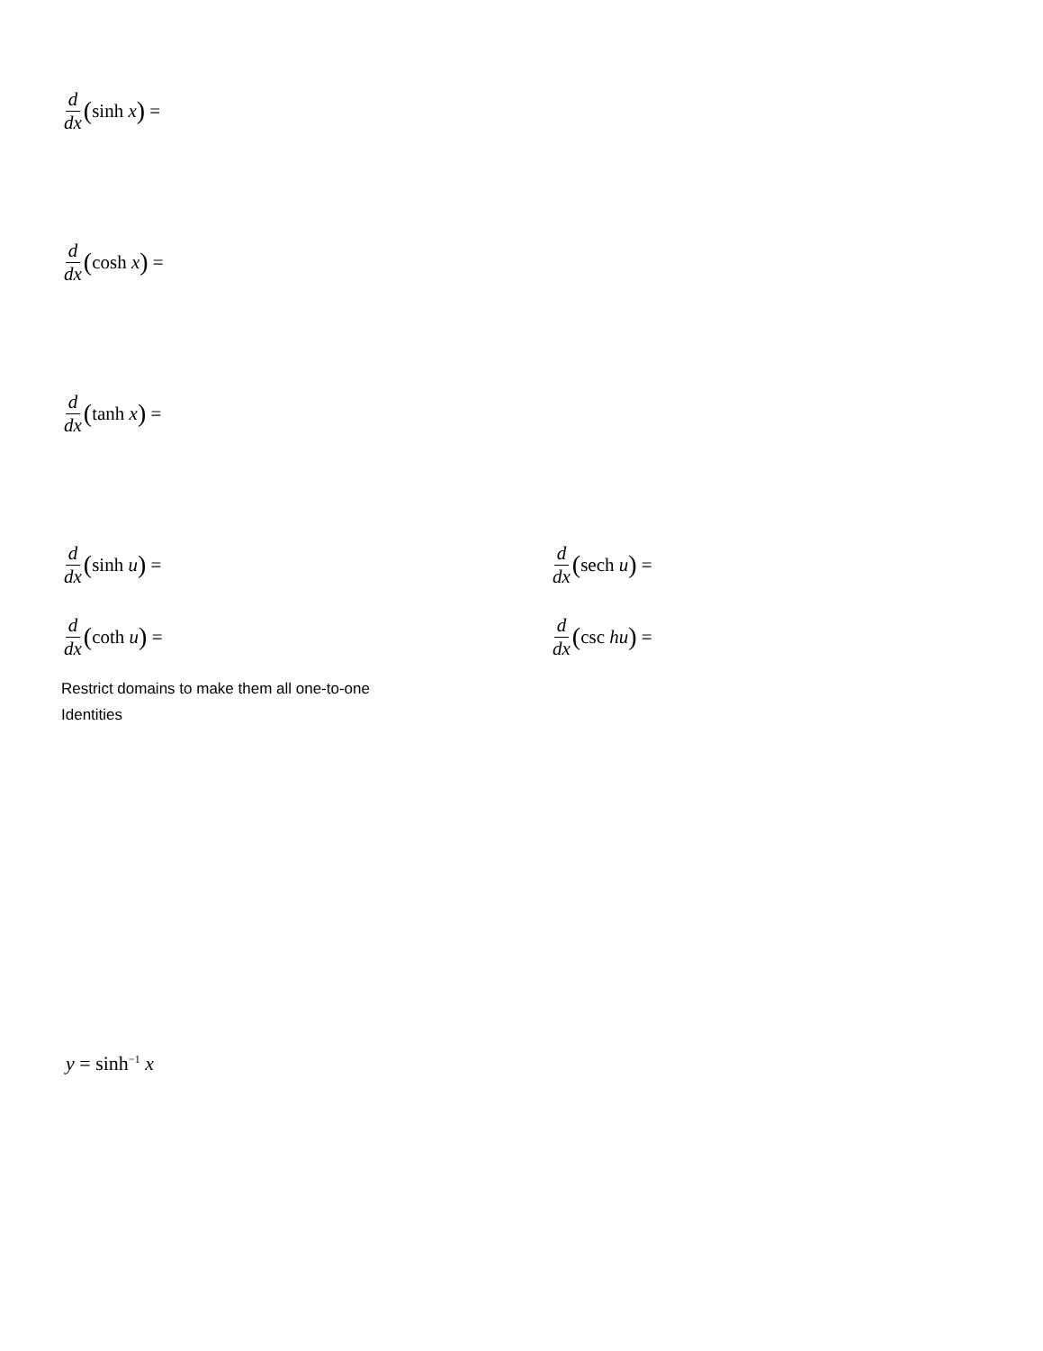d dx (sinh x) =
d dx (cosh x) =
d dx (tanh x) =
d dx (sinh u) = d dx (sech u) =
d dx (coth u) = d dx (csc hu) =
Restrict domains to make them all one-to-one
Identities
y = sinh<sup>−1</sup> x